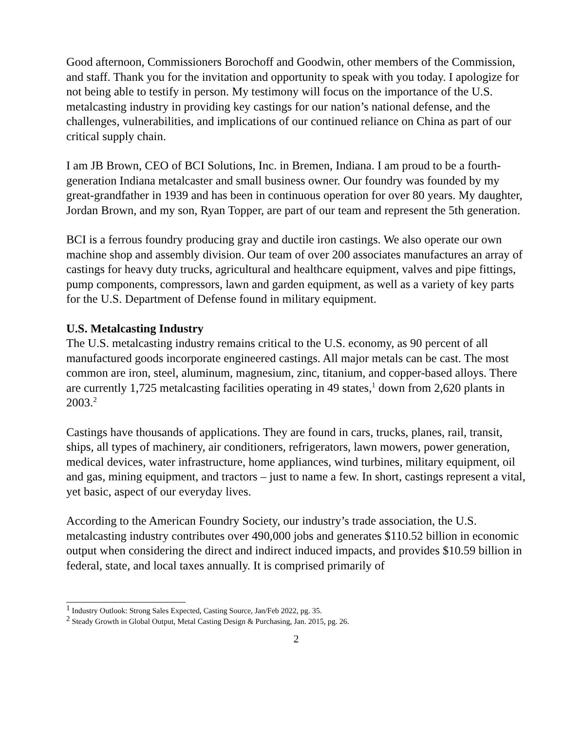Good afternoon, Commissioners Borochoff and Goodwin, other members of the Commission, and staff. Thank you for the invitation and opportunity to speak with you today. I apologize for not being able to testify in person. My testimony will focus on the importance of the U.S. metalcasting industry in providing key castings for our nation’s national defense, and the challenges, vulnerabilities, and implications of our continued reliance on China as part of our critical supply chain.
I am JB Brown, CEO of BCI Solutions, Inc. in Bremen, Indiana. I am proud to be a fourth-generation Indiana metalcaster and small business owner. Our foundry was founded by my great-grandfather in 1939 and has been in continuous operation for over 80 years. My daughter, Jordan Brown, and my son, Ryan Topper, are part of our team and represent the 5th generation.
BCI is a ferrous foundry producing gray and ductile iron castings. We also operate our own machine shop and assembly division. Our team of over 200 associates manufactures an array of castings for heavy duty trucks, agricultural and healthcare equipment, valves and pipe fittings, pump components, compressors, lawn and garden equipment, as well as a variety of key parts for the U.S. Department of Defense found in military equipment.
U.S. Metalcasting Industry
The U.S. metalcasting industry remains critical to the U.S. economy, as 90 percent of all manufactured goods incorporate engineered castings. All major metals can be cast. The most common are iron, steel, aluminum, magnesium, zinc, titanium, and copper-based alloys. There are currently 1,725 metalcasting facilities operating in 49 states,<sup>1</sup> down from 2,620 plants in 2003.<sup>2</sup>
Castings have thousands of applications. They are found in cars, trucks, planes, rail, transit, ships, all types of machinery, air conditioners, refrigerators, lawn mowers, power generation, medical devices, water infrastructure, home appliances, wind turbines, military equipment, oil and gas, mining equipment, and tractors – just to name a few. In short, castings represent a vital, yet basic, aspect of our everyday lives.
According to the American Foundry Society, our industry’s trade association, the U.S. metalcasting industry contributes over 490,000 jobs and generates $110.52 billion in economic output when considering the direct and indirect induced impacts, and provides $10.59 billion in federal, state, and local taxes annually. It is comprised primarily of
<sup>1</sup> Industry Outlook: Strong Sales Expected, Casting Source, Jan/Feb 2022, pg. 35.
<sup>2</sup> Steady Growth in Global Output, Metal Casting Design & Purchasing, Jan. 2015, pg. 26.
2